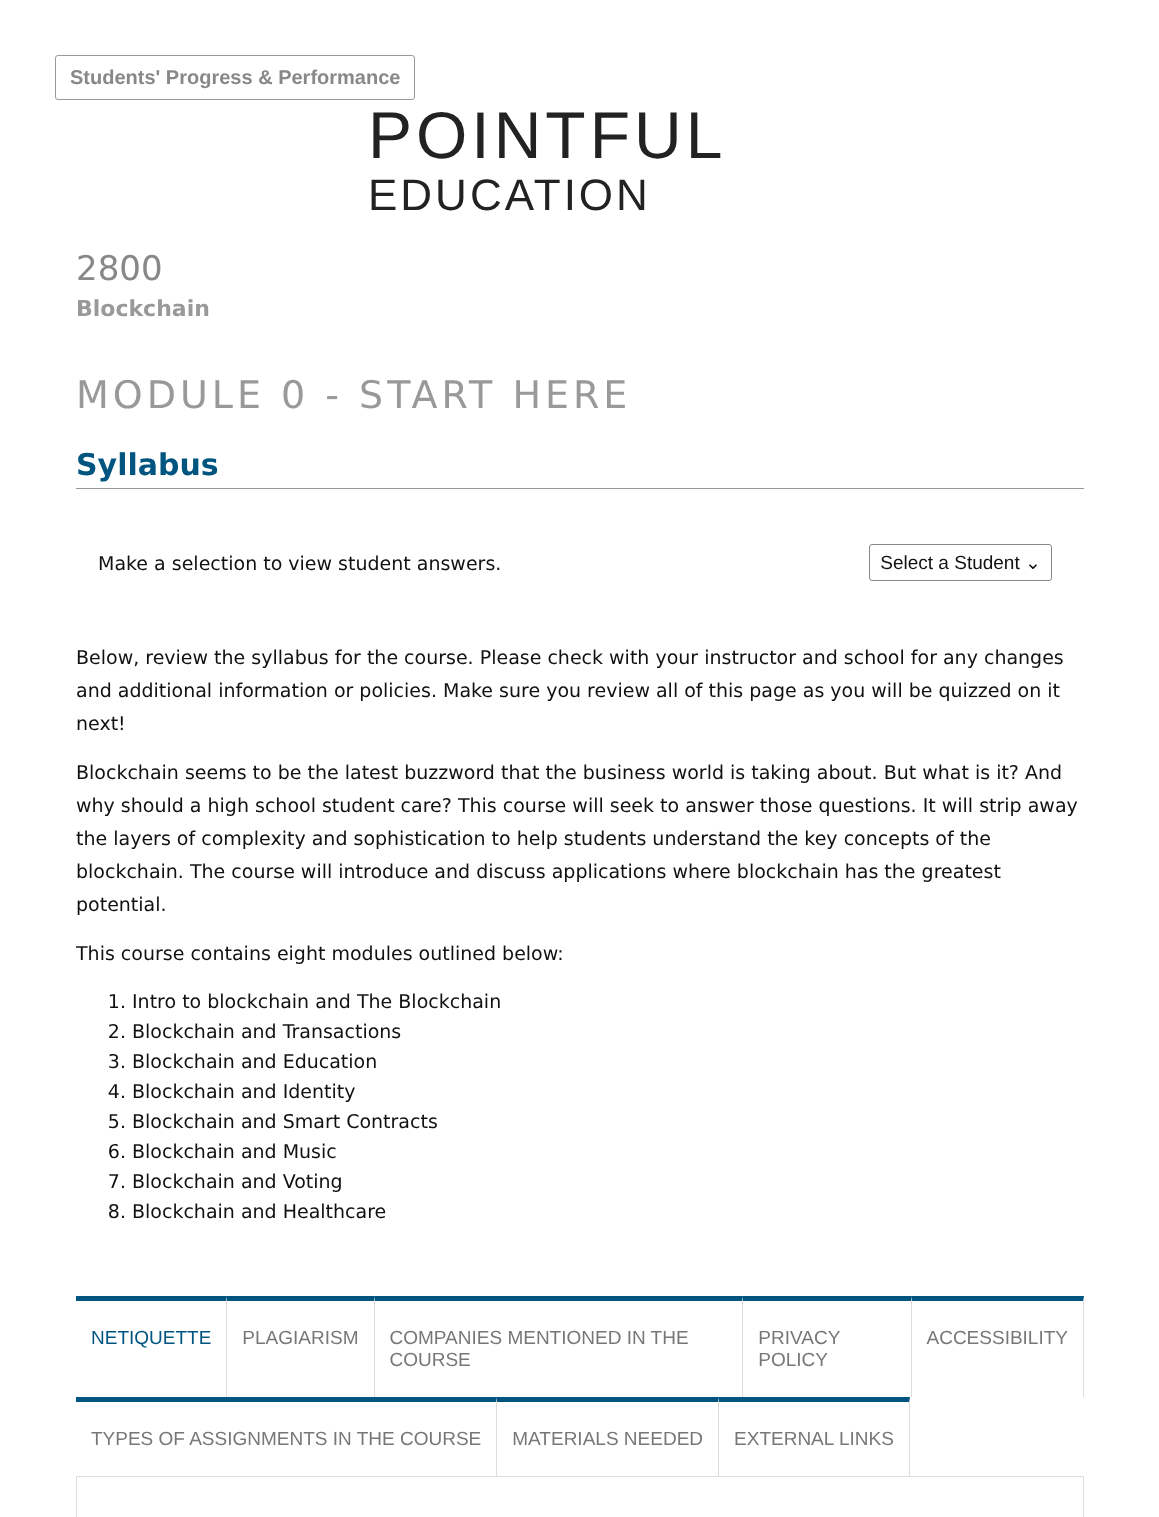Students' Progress & Performance
POINTFUL
EDUCATION
2800
Blockchain
MODULE 0 - START HERE
Syllabus
Make a selection to view student answers.
Select a Student ⌄
Below, review the syllabus for the course. Please check with your instructor and school for any changes and additional information or policies. Make sure you review all of this page as you will be quizzed on it next!
Blockchain seems to be the latest buzzword that the business world is taking about. But what is it? And why should a high school student care? This course will seek to answer those questions. It will strip away the layers of complexity and sophistication to help students understand the key concepts of the blockchain. The course will introduce and discuss applications where blockchain has the greatest potential.
This course contains eight modules outlined below:
1. Intro to blockchain and The Blockchain
2. Blockchain and Transactions
3. Blockchain and Education
4. Blockchain and Identity
5. Blockchain and Smart Contracts
6. Blockchain and Music
7. Blockchain and Voting
8. Blockchain and Healthcare
NETIQUETTE PLAGIARISM COMPANIES MENTIONED IN THE COURSE
PRIVACY POLICY ACCESSIBILITY
TYPES OF ASSIGNMENTS IN THE COURSE
MATERIALS NEEDED EXTERNAL LINKS